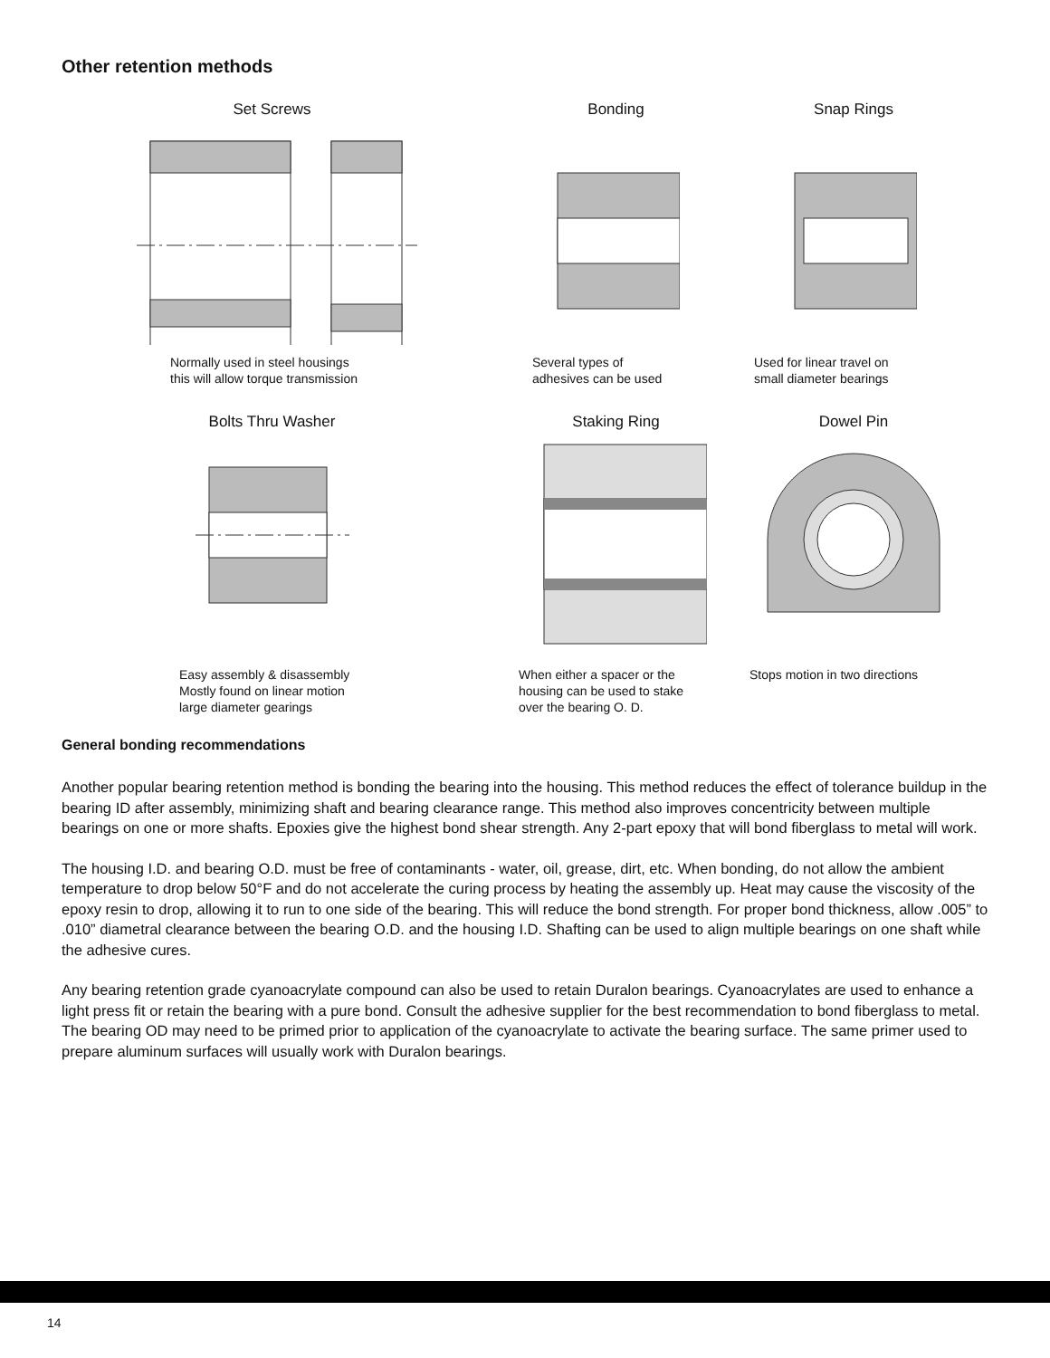Other retention methods
Set Screws
Normally used in steel housings
this will allow torque transmission
Bonding
Several types of
adhesives can be used
Snap Rings
Used for linear travel on
small diameter bearings
Bolts Thru Washer
Easy assembly & disassembly
Mostly found on linear motion
large diameter gearings
Staking Ring
When either a spacer or the
housing can be used to stake
over the bearing O. D.
Dowel Pin
Stops motion in two directions
General bonding recommendations
Another popular bearing retention method is bonding the bearing into the housing. This method reduces the effect of tolerance buildup in the bearing ID after assembly, minimizing shaft and bearing clearance range. This method also improves concentricity between multiple bearings on one or more shafts. Epoxies give the highest bond shear strength. Any 2-part epoxy that will bond fiberglass to metal will work.
The housing I.D. and bearing O.D. must be free of contaminants - water, oil, grease, dirt, etc. When bonding, do not allow the ambient temperature to drop below 50°F and do not accelerate the curing process by heating the assembly up. Heat may cause the viscosity of the epoxy resin to drop, allowing it to run to one side of the bearing. This will reduce the bond strength. For proper bond thickness, allow .005” to .010” diametral clearance between the bearing O.D. and the housing I.D. Shafting can be used to align multiple bearings on one shaft while the adhesive cures.
Any bearing retention grade cyanoacrylate compound can also be used to retain Duralon bearings. Cyanoacrylates are used to enhance a light press fit or retain the bearing with a pure bond. Consult the adhesive supplier for the best recommendation to bond fiberglass to metal. The bearing OD may need to be primed prior to application of the cyanoacrylate to activate the bearing surface. The same primer used to prepare aluminum surfaces will usually work with Duralon bearings.
14